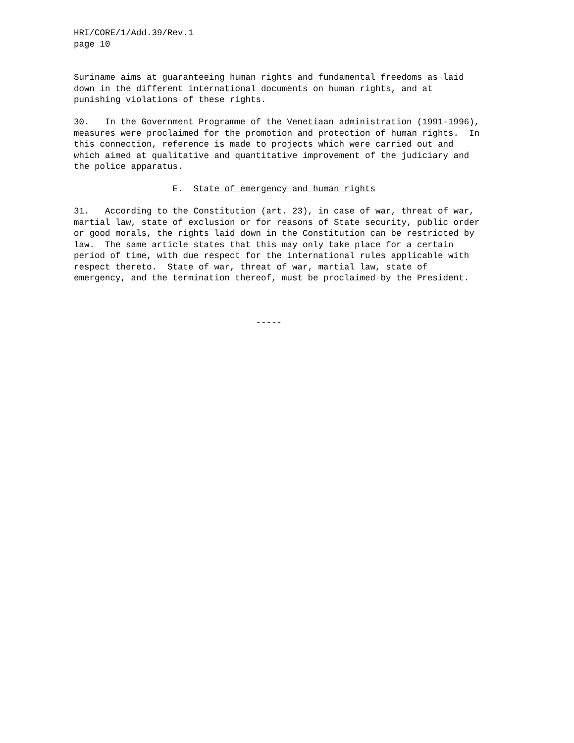HRI/CORE/1/Add.39/Rev.1 page 10
Suriname aims at guaranteeing human rights and fundamental freedoms as laid down in the different international documents on human rights, and at punishing violations of these rights.
30. In the Government Programme of the Venetiaan administration (1991-1996), measures were proclaimed for the promotion and protection of human rights. In this connection, reference is made to projects which were carried out and which aimed at qualitative and quantitative improvement of the judiciary and the police apparatus.
E. State of emergency and human rights
31. According to the Constitution (art. 23), in case of war, threat of war, martial law, state of exclusion or for reasons of State security, public order or good morals, the rights laid down in the Constitution can be restricted by law. The same article states that this may only take place for a certain period of time, with due respect for the international rules applicable with respect thereto. State of war, threat of war, martial law, state of emergency, and the termination thereof, must be proclaimed by the President.
-----